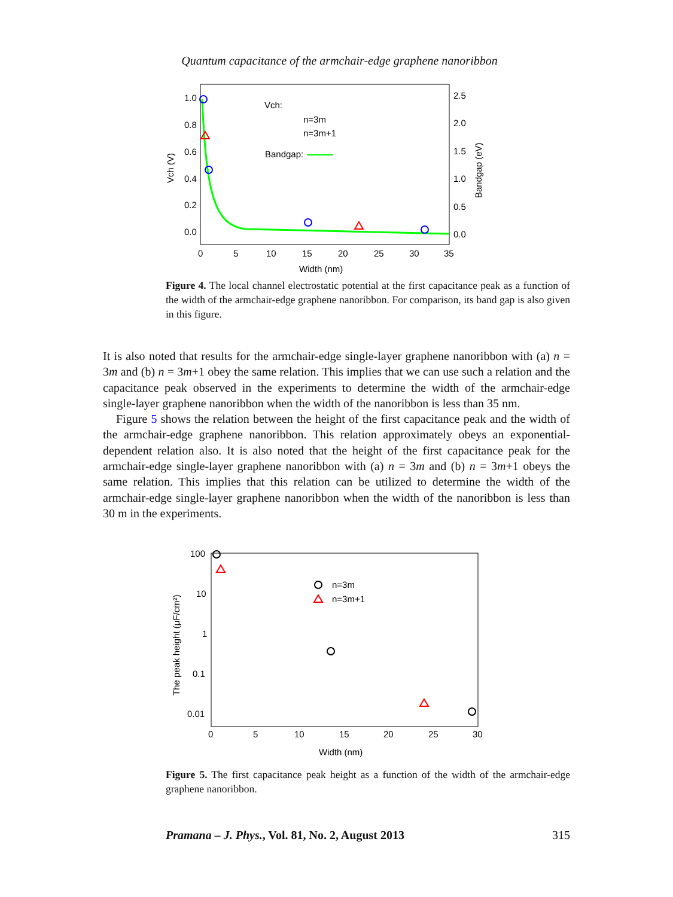Quantum capacitance of the armchair-edge graphene nanoribbon
1.0
0.8
0.6
0.4
0.2
0.0
2.5
2.0
1.5
1.0
0.5
0.0
0
5
10
15
20
25
30
35
Width (nm)
Vch (V)
Bandgap (eV)
Vch:
n=3m
n=3m+1
Bandgap:
Figure 4. The local channel electrostatic potential at the first capacitance peak as a function of the width of the armchair-edge graphene nanoribbon. For comparison, its band gap is also given in this figure.
It is also noted that results for the armchair-edge single-layer graphene nanoribbon with (a) n = 3m and (b) n = 3m+1 obey the same relation. This implies that we can use such a relation and the capacitance peak observed in the experiments to determine the width of the armchair-edge single-layer graphene nanoribbon when the width of the nanoribbon is less than 35 nm.
Figure 5 shows the relation between the height of the first capacitance peak and the width of the armchair-edge graphene nanoribbon. This relation approximately obeys an exponential-dependent relation also. It is also noted that the height of the first capacitance peak for the armchair-edge single-layer graphene nanoribbon with (a) n = 3m and (b) n = 3m+1 obeys the same relation. This implies that this relation can be utilized to determine the width of the armchair-edge single-layer graphene nanoribbon when the width of the nanoribbon is less than 30 m in the experiments.
100
10
1
0.1
0.01
0
5
10
15
20
25
30
Width (nm)
The peak height (μF/cm²)
n=3m
n=3m+1
Figure 5. The first capacitance peak height as a function of the width of the armchair-edge graphene nanoribbon.
Pramana – J. Phys., Vol. 81, No. 2, August 2013 315